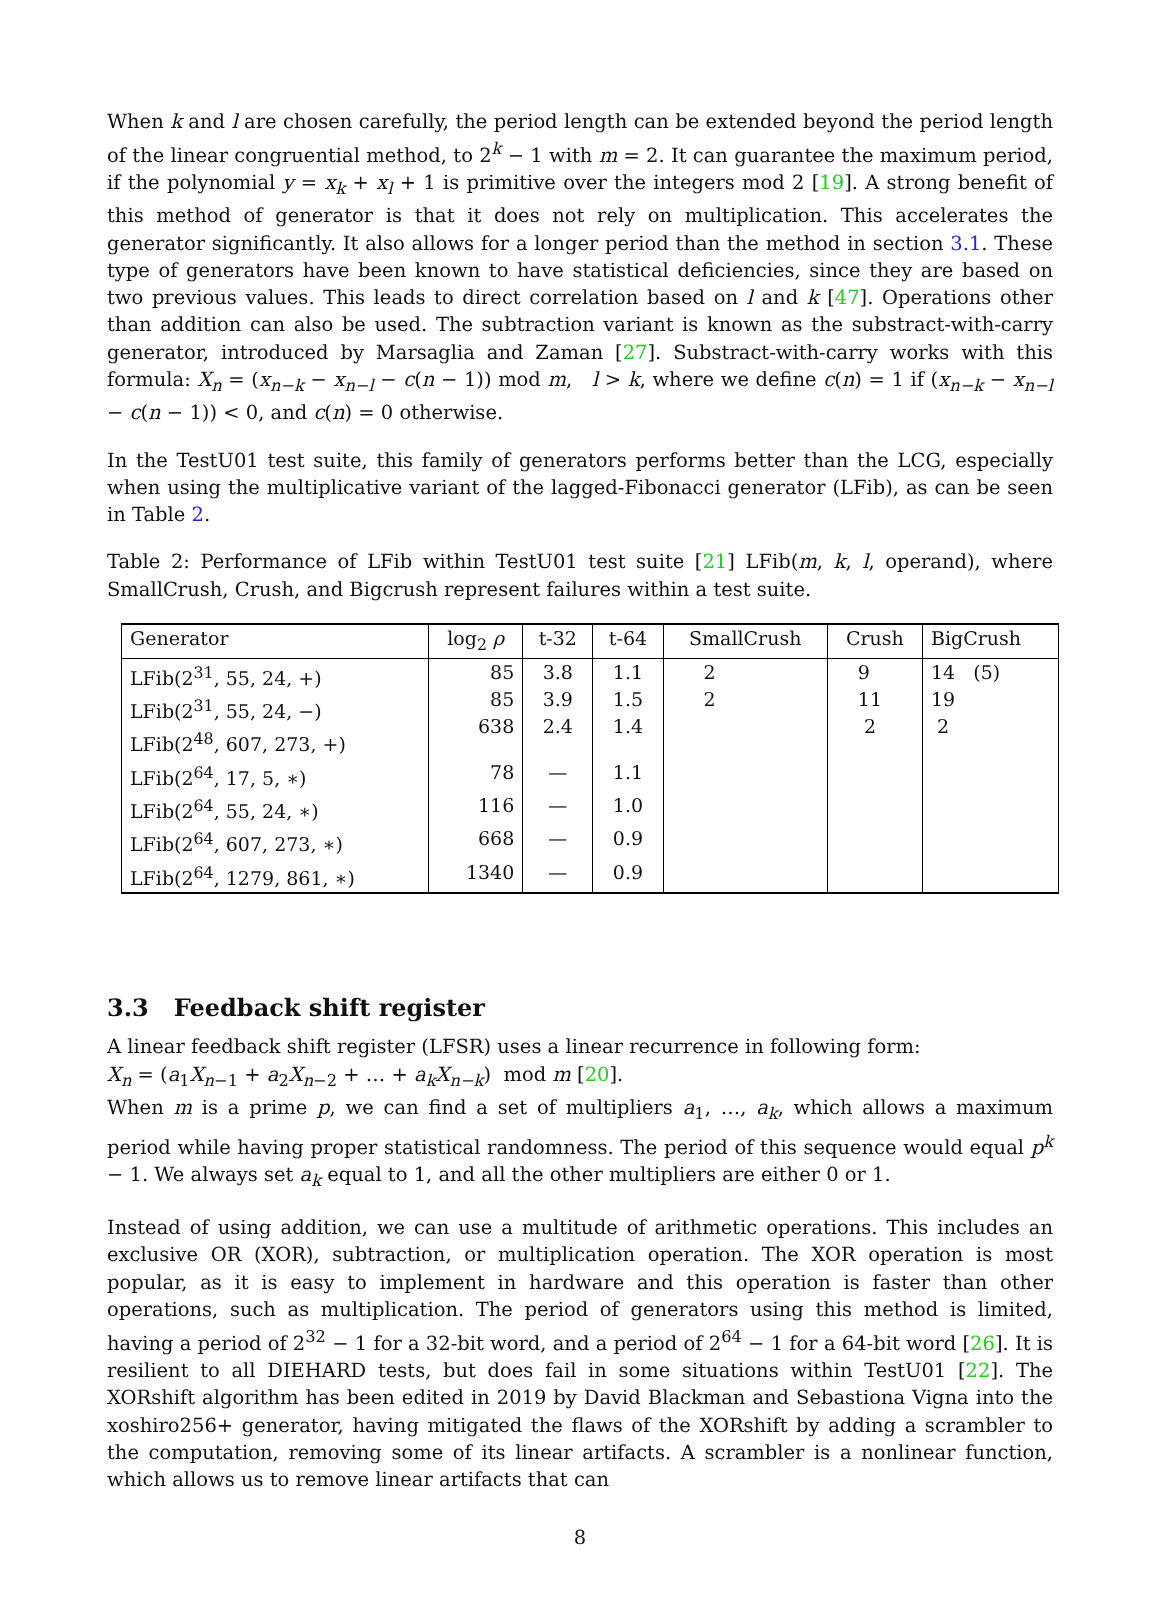When k and l are chosen carefully, the period length can be extended beyond the period length of the linear congruential method, to 2<sup>k</sup> − 1 with m = 2. It can guarantee the maximum period, if the polynomial y = x<sub>k</sub> + x<sub>l</sub> + 1 is primitive over the integers mod 2 [19]. A strong benefit of this method of generator is that it does not rely on multiplication. This accelerates the generator significantly. It also allows for a longer period than the method in section 3.1. These type of generators have been known to have statistical deficiencies, since they are based on two previous values. This leads to direct correlation based on l and k [47]. Operations other than addition can also be used. The subtraction variant is known as the substract-with-carry generator, introduced by Marsaglia and Zaman [27]. Substract-with-carry works with this formula: X<sub>n</sub> = (x<sub>n−k</sub> − x<sub>n−l</sub> − c(n − 1)) mod m, l > k, where we define c(n) = 1 if (x<sub>n−k</sub> − x<sub>n−l</sub> − c(n − 1)) < 0, and c(n) = 0 otherwise.
In the TestU01 test suite, this family of generators performs better than the LCG, especially when using the multiplicative variant of the lagged-Fibonacci generator (LFib), as can be seen in Table 2.
Table 2: Performance of LFib within TestU01 test suite [21] LFib(m, k, l, operand), where SmallCrush, Crush, and Bigcrush represent failures within a test suite.
| Generator | log<sub>2</sub> ρ | t-32 | t-64 | SmallCrush | Crush | BigCrush |
| --- | --- | --- | --- | --- | --- | --- |
| LFib(2<sup>31</sup>, 55, 24, +) LFib(2<sup>31</sup>, 55, 24, −) LFib(2<sup>48</sup>, 607, 273, +) | 85 85 638 | 3.8 3.9 2.4 | 1.1 1.5 1.4 | 2 2 | 9 11 2 | 14 (5) 19 2 |
| LFib(2<sup>64</sup>, 17, 5, ∗) | 78 | — | 1.1 | | | |
| LFib(2<sup>64</sup>, 55, 24, ∗) | 116 | — | 1.0 | | | |
| LFib(2<sup>64</sup>, 607, 273, ∗) | 668 | — | 0.9 | | | |
| LFib(2<sup>64</sup>, 1279, 861, ∗) | 1340 | — | 0.9 | | | |
3.3 Feedback shift register
A linear feedback shift register (LFSR) uses a linear recurrence in following form:
X<sub>n</sub> = (a<sub>1</sub>X<sub>n−1</sub> + a<sub>2</sub>X<sub>n−2</sub> + … + a<sub>k</sub>X<sub>n−k</sub>) mod m [20].
When m is a prime p, we can find a set of multipliers a<sub>1</sub>, …, a<sub>k</sub>, which allows a maximum period while having proper statistical randomness. The period of this sequence would equal p<sup>k</sup> − 1. We always set a<sub>k</sub> equal to 1, and all the other multipliers are either 0 or 1.
Instead of using addition, we can use a multitude of arithmetic operations. This includes an exclusive OR (XOR), subtraction, or multiplication operation. The XOR operation is most popular, as it is easy to implement in hardware and this operation is faster than other operations, such as multiplication. The period of generators using this method is limited, having a period of 2<sup>32</sup> − 1 for a 32-bit word, and a period of 2<sup>64</sup> − 1 for a 64-bit word [26]. It is resilient to all DIEHARD tests, but does fail in some situations within TestU01 [22]. The XORshift algorithm has been edited in 2019 by David Blackman and Sebastiona Vigna into the xoshiro256+ generator, having mitigated the flaws of the XORshift by adding a scrambler to the computation, removing some of its linear artifacts. A scrambler is a nonlinear function, which allows us to remove linear artifacts that can
8